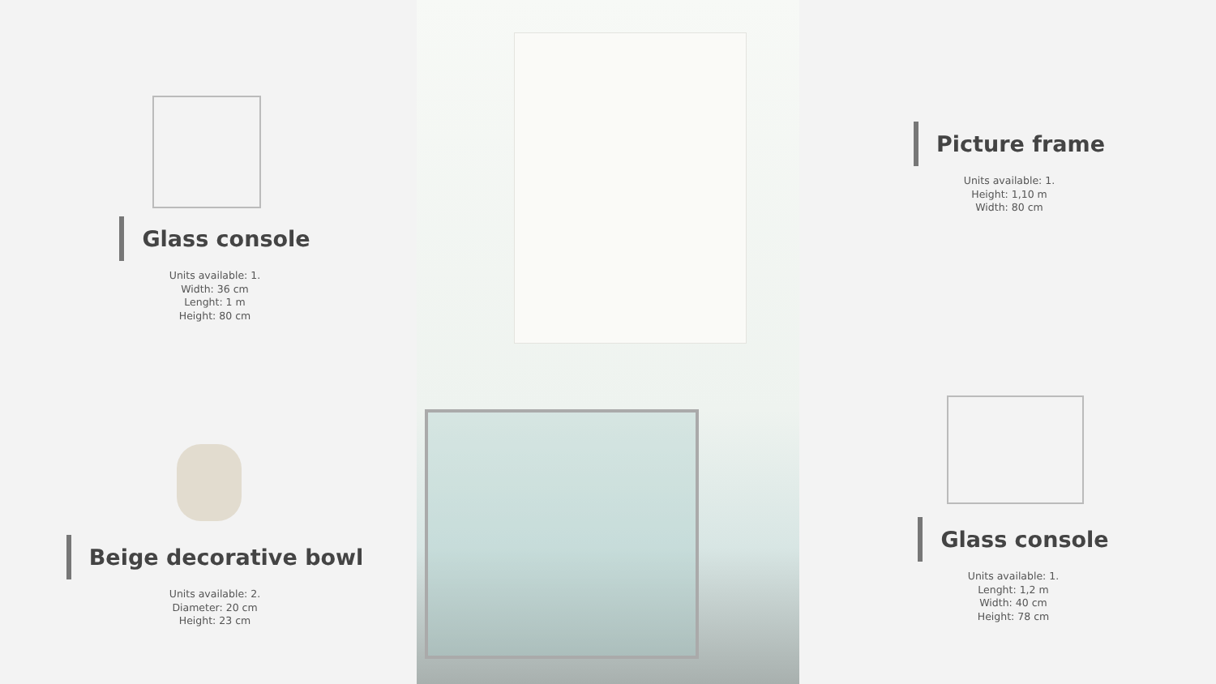Glass console
Units available: 1.
Width: 36 cm
Lenght: 1 m
Height: 80 cm
Beige decorative bowl
Units available: 2.
Diameter: 20 cm
Height: 23 cm
Picture frame
Units available: 1.
Height: 1,10 m
Width: 80 cm
Glass console
Units available: 1.
Lenght: 1,2 m
Width: 40 cm
Height: 78 cm